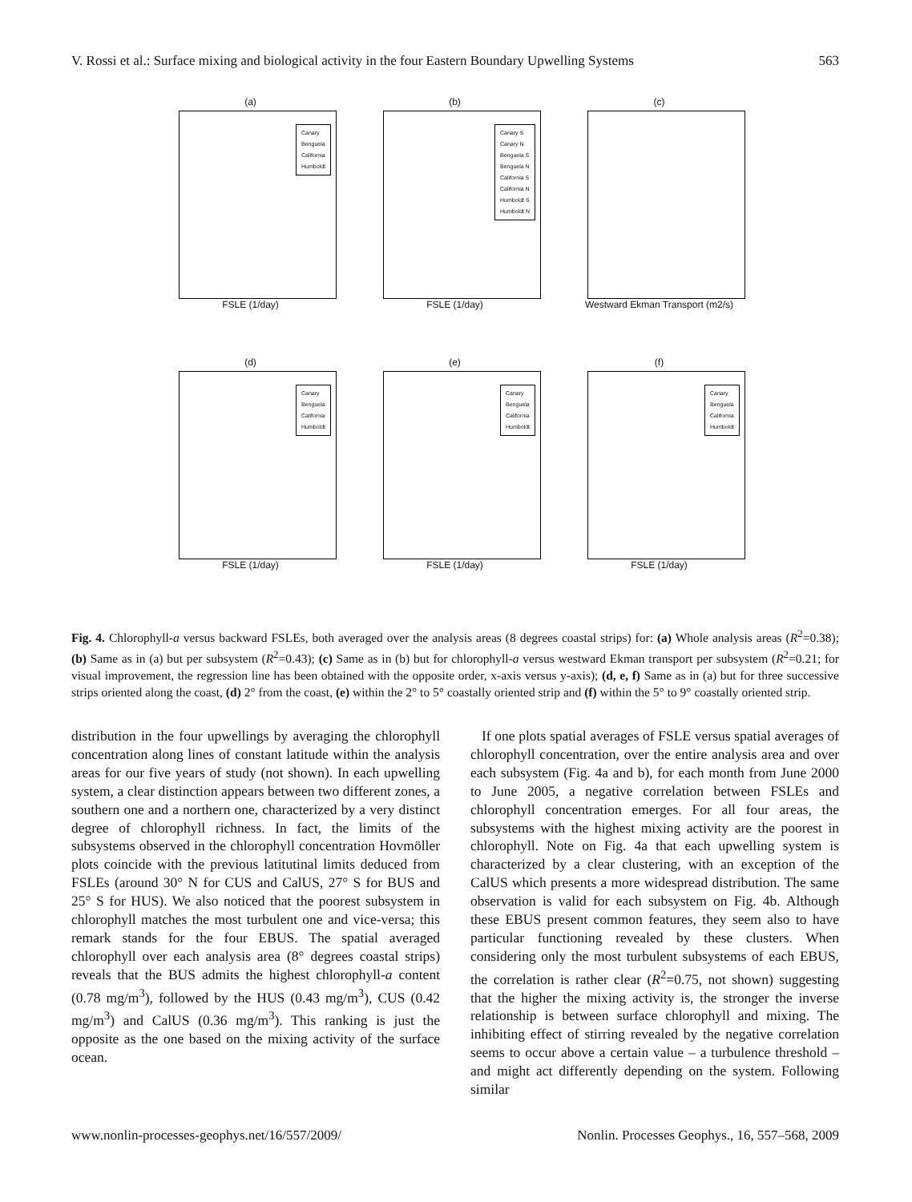V. Rossi et al.: Surface mixing and biological activity in the four Eastern Boundary Upwelling Systems 563
(a)
Canary
Benguela
California
Humboldt
FSLE (1/day)
(b)
Canary S
Canary N
Benguela S
Benguela N
California S
California N
Humboldt S
Humboldt N
FSLE (1/day)
(c)
Westward Ekman Transport (m2/s)
(d)
Canary
Benguela
California
Humboldt
FSLE (1/day)
(e)
Canary
Benguela
California
Humboldt
FSLE (1/day)
(f)
Canary
Benguela
California
Humboldt
FSLE (1/day)
Fig. 4. Chlorophyll-a versus backward FSLEs, both averaged over the analysis areas (8 degrees coastal strips) for: (a) Whole analysis areas (R<sup>2</sup>=0.38); (b) Same as in (a) but per subsystem (R<sup>2</sup>=0.43); (c) Same as in (b) but for chlorophyll-a versus westward Ekman transport per subsystem (R<sup>2</sup>=0.21; for visual improvement, the regression line has been obtained with the opposite order, x-axis versus y-axis); (d, e, f) Same as in (a) but for three successive strips oriented along the coast, (d) 2° from the coast, (e) within the 2° to 5° coastally oriented strip and (f) within the 5° to 9° coastally oriented strip.
distribution in the four upwellings by averaging the chlorophyll concentration along lines of constant latitude within the analysis areas for our five years of study (not shown). In each upwelling system, a clear distinction appears between two different zones, a southern one and a northern one, characterized by a very distinct degree of chlorophyll richness. In fact, the limits of the subsystems observed in the chlorophyll concentration Hovmöller plots coincide with the previous latitutinal limits deduced from FSLEs (around 30° N for CUS and CalUS, 27° S for BUS and 25° S for HUS). We also noticed that the poorest subsystem in chlorophyll matches the most turbulent one and vice-versa; this remark stands for the four EBUS. The spatial averaged chlorophyll over each analysis area (8° degrees coastal strips) reveals that the BUS admits the highest chlorophyll-a content (0.78 mg/m<sup>3</sup>), followed by the HUS (0.43 mg/m<sup>3</sup>), CUS (0.42 mg/m<sup>3</sup>) and CalUS (0.36 mg/m<sup>3</sup>). This ranking is just the opposite as the one based on the mixing activity of the surface ocean.
If one plots spatial averages of FSLE versus spatial averages of chlorophyll concentration, over the entire analysis area and over each subsystem (Fig. 4a and b), for each month from June 2000 to June 2005, a negative correlation between FSLEs and chlorophyll concentration emerges. For all four areas, the subsystems with the highest mixing activity are the poorest in chlorophyll. Note on Fig. 4a that each upwelling system is characterized by a clear clustering, with an exception of the CalUS which presents a more widespread distribution. The same observation is valid for each subsystem on Fig. 4b. Although these EBUS present common features, they seem also to have particular functioning revealed by these clusters. When considering only the most turbulent subsystems of each EBUS, the correlation is rather clear (R<sup>2</sup>=0.75, not shown) suggesting that the higher the mixing activity is, the stronger the inverse relationship is between surface chlorophyll and mixing. The inhibiting effect of stirring revealed by the negative correlation seems to occur above a certain value – a turbulence threshold – and might act differently depending on the system. Following similar
www.nonlin-processes-geophys.net/16/557/2009/ Nonlin. Processes Geophys., 16, 557–568, 2009